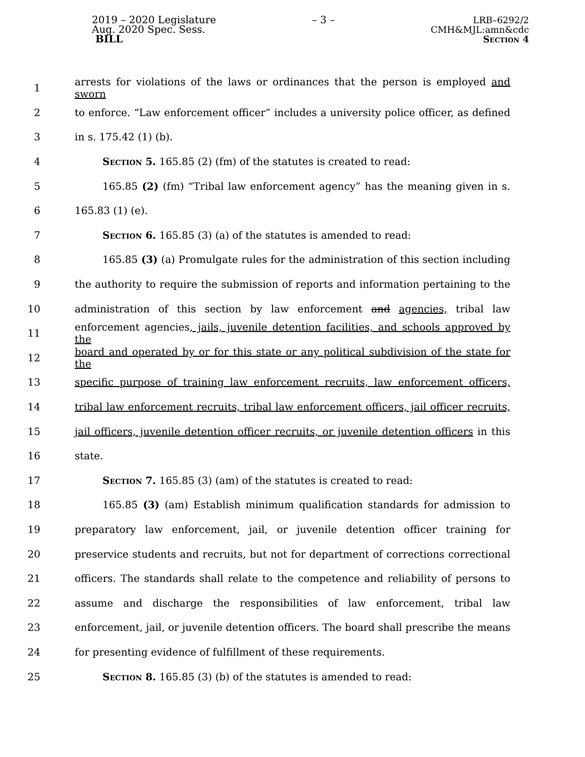2019 – 2020 Legislature
Aug. 2020 Spec. Sess.
BILL
– 3 – LRB–6292/2
CMH&MJL:amn&cdc
Section 4
1 arrests for violations of the laws or ordinances that the person is employed and sworn
2 to enforce. “Law enforcement officer” includes a university police officer, as defined
3 in s. 175.42 (1) (b).
4 Section 5. 165.85 (2) (fm) of the statutes is created to read:
5 165.85 (2) (fm) “Tribal law enforcement agency” has the meaning given in s.
6 165.83 (1) (e).
7 Section 6. 165.85 (3) (a) of the statutes is amended to read:
8 165.85 (3) (a) Promulgate rules for the administration of this section including
9 the authority to require the submission of reports and information pertaining to the
10 administration of this section by law enforcement and agencies, tribal law
11 enforcement agencies, jails, juvenile detention facilities, and schools approved by the
12 board and operated by or for this state or any political subdivision of the state for the
13 specific purpose of training law enforcement recruits, law enforcement officers,
14 tribal law enforcement recruits, tribal law enforcement officers, jail officer recruits,
15 jail officers, juvenile detention officer recruits, or juvenile detention officers in this
16 state.
17 Section 7. 165.85 (3) (am) of the statutes is created to read:
18 165.85 (3) (am) Establish minimum qualification standards for admission to
19 preparatory law enforcement, jail, or juvenile detention officer training for
20 preservice students and recruits, but not for department of corrections correctional
21 officers. The standards shall relate to the competence and reliability of persons to
22 assume and discharge the responsibilities of law enforcement, tribal law
23 enforcement, jail, or juvenile detention officers. The board shall prescribe the means
24 for presenting evidence of fulfillment of these requirements.
25 Section 8. 165.85 (3) (b) of the statutes is amended to read: